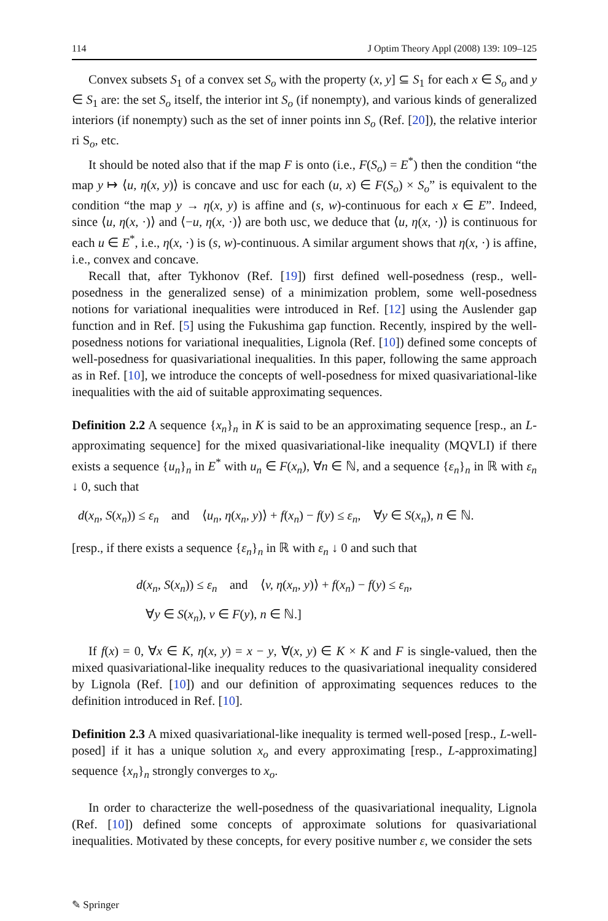114 J Optim Theory Appl (2008) 139: 109–125
Convex subsets S<sub>1</sub> of a convex set S<sub>o</sub> with the property (x, y] ⊆ S<sub>1</sub> for each x ∈ S<sub>o</sub> and y ∈ S<sub>1</sub> are: the set S<sub>o</sub> itself, the interior int S<sub>o</sub> (if nonempty), and various kinds of generalized interiors (if nonempty) such as the set of inner points inn S<sub>o</sub> (Ref. [20]), the relative interior ri S<sub>o</sub>, etc.
It should be noted also that if the map F is onto (i.e., F(S<sub>o</sub>) = E<sup>*</sup>) then the condition “the map y ↦ ⟨u, η(x, y)⟩ is concave and usc for each (u, x) ∈ F(S<sub>o</sub>) × S<sub>o</sub>” is equivalent to the condition “the map y → η(x, y) is affine and (s, w)-continuous for each x ∈ E”. Indeed, since ⟨u, η(x, ·)⟩ and ⟨−u, η(x, ·)⟩ are both usc, we deduce that ⟨u, η(x, ·)⟩ is continuous for each u ∈ E<sup>*</sup>, i.e., η(x, ·) is (s, w)-continuous. A similar argument shows that η(x, ·) is affine, i.e., convex and concave.
Recall that, after Tykhonov (Ref. [19]) first defined well-posedness (resp., well-posedness in the generalized sense) of a minimization problem, some well-posedness notions for variational inequalities were introduced in Ref. [12] using the Auslender gap function and in Ref. [5] using the Fukushima gap function. Recently, inspired by the well-posedness notions for variational inequalities, Lignola (Ref. [10]) defined some concepts of well-posedness for quasivariational inequalities. In this paper, following the same approach as in Ref. [10], we introduce the concepts of well-posedness for mixed quasivariational-like inequalities with the aid of suitable approximating sequences.
Definition 2.2 A sequence {x<sub>n</sub>}<sub>n</sub> in K is said to be an approximating sequence [resp., an L-approximating sequence] for the mixed quasivariational-like inequality (MQVLI) if there exists a sequence {u<sub>n</sub>}<sub>n</sub> in E<sup>*</sup> with u<sub>n</sub> ∈ F(x<sub>n</sub>), ∀n ∈ ℕ, and a sequence {ε<sub>n</sub>}<sub>n</sub> in ℝ with ε<sub>n</sub> ↓ 0, such that
d(x<sub>n</sub>, S(x<sub>n</sub>)) ≤ ε<sub>n</sub> and ⟨u<sub>n</sub>, η(x<sub>n</sub>, y)⟩ + f(x<sub>n</sub>) − f(y) ≤ ε<sub>n</sub>, ∀y ∈ S(x<sub>n</sub>), n ∈ ℕ.
[resp., if there exists a sequence {ε<sub>n</sub>}<sub>n</sub> in ℝ with ε<sub>n</sub> ↓ 0 and such that
d(x<sub>n</sub>, S(x<sub>n</sub>)) ≤ ε<sub>n</sub> and ⟨v, η(x<sub>n</sub>, y)⟩ + f(x<sub>n</sub>) − f(y) ≤ ε<sub>n</sub>,
∀y ∈ S(x<sub>n</sub>), v ∈ F(y), n ∈ ℕ.]
If f(x) = 0, ∀x ∈ K, η(x, y) = x − y, ∀(x, y) ∈ K × K and F is single-valued, then the mixed quasivariational-like inequality reduces to the quasivariational inequality considered by Lignola (Ref. [10]) and our definition of approximating sequences reduces to the definition introduced in Ref. [10].
Definition 2.3 A mixed quasivariational-like inequality is termed well-posed [resp., L-well-posed] if it has a unique solution x<sub>o</sub> and every approximating [resp., L-approximating] sequence {x<sub>n</sub>}<sub>n</sub> strongly converges to x<sub>o</sub>.
In order to characterize the well-posedness of the quasivariational inequality, Lignola (Ref. [10]) defined some concepts of approximate solutions for quasivariational inequalities. Motivated by these concepts, for every positive number ε, we consider the sets
✎ Springer